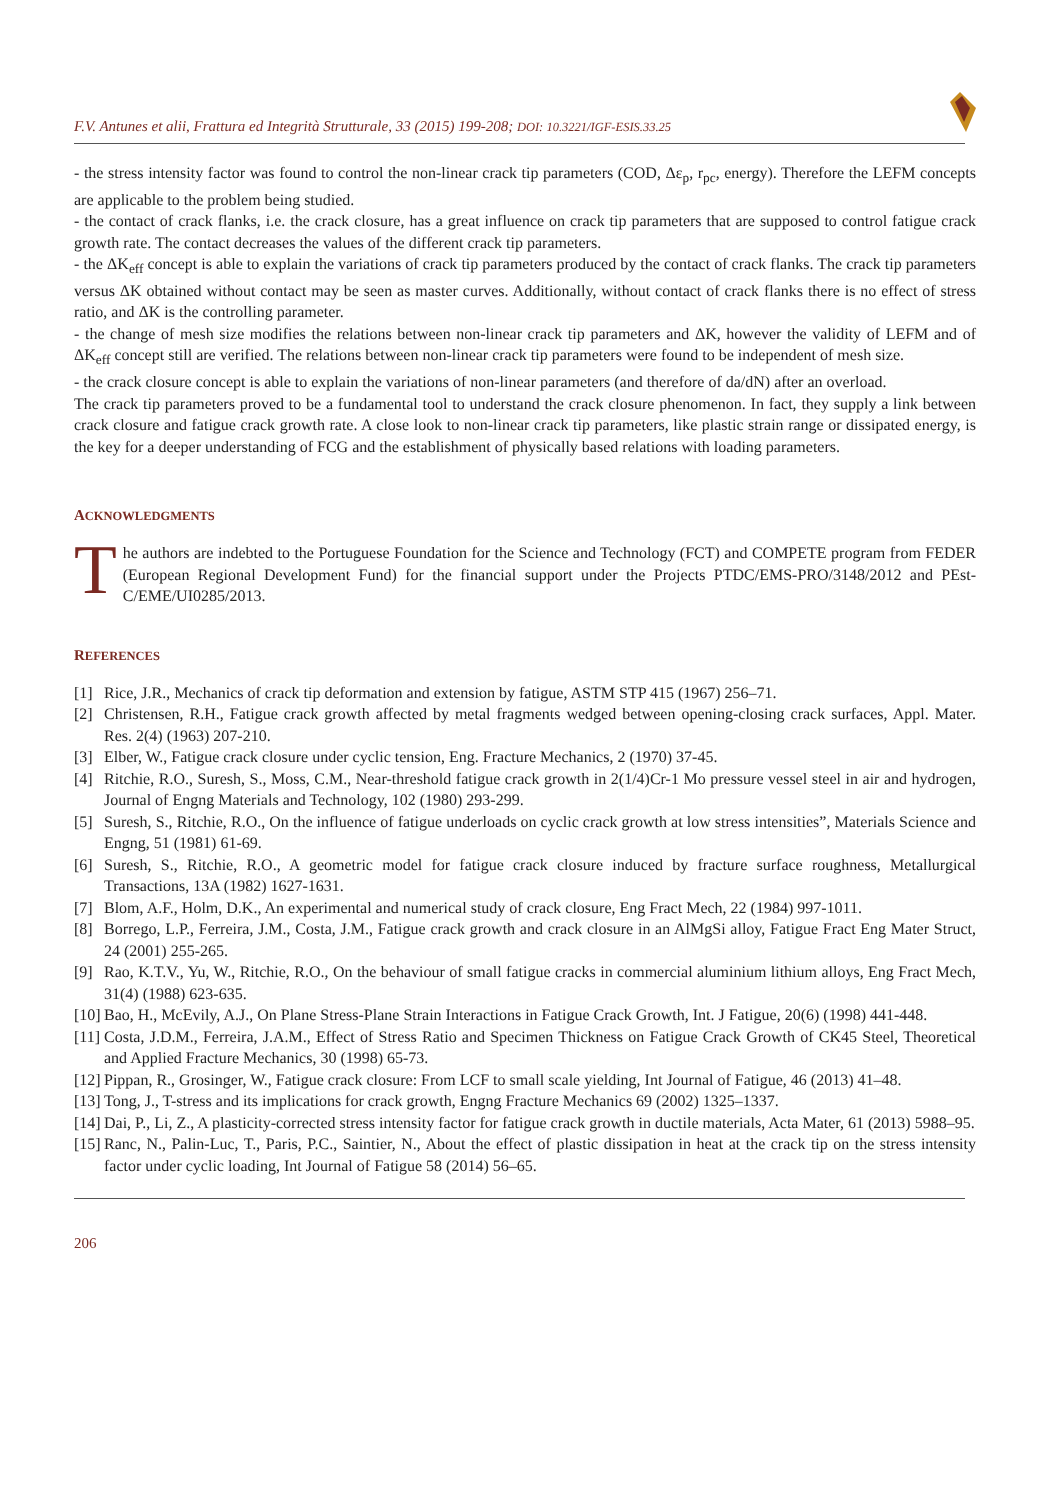F.V. Antunes et alii, Frattura ed Integrità Strutturale, 33 (2015) 199-208; DOI: 10.3221/IGF-ESIS.33.25
- the stress intensity factor was found to control the non-linear crack tip parameters (COD, Δε<sub>p</sub>, r<sub>pc</sub>, energy). Therefore the LEFM concepts are applicable to the problem being studied.
- the contact of crack flanks, i.e. the crack closure, has a great influence on crack tip parameters that are supposed to control fatigue crack growth rate. The contact decreases the values of the different crack tip parameters.
- the ΔK<sub>eff</sub> concept is able to explain the variations of crack tip parameters produced by the contact of crack flanks. The crack tip parameters versus ΔK obtained without contact may be seen as master curves. Additionally, without contact of crack flanks there is no effect of stress ratio, and ΔK is the controlling parameter.
- the change of mesh size modifies the relations between non-linear crack tip parameters and ΔK, however the validity of LEFM and of ΔK<sub>eff</sub> concept still are verified. The relations between non-linear crack tip parameters were found to be independent of mesh size.
- the crack closure concept is able to explain the variations of non-linear parameters (and therefore of da/dN) after an overload.
The crack tip parameters proved to be a fundamental tool to understand the crack closure phenomenon. In fact, they supply a link between crack closure and fatigue crack growth rate. A close look to non-linear crack tip parameters, like plastic strain range or dissipated energy, is the key for a deeper understanding of FCG and the establishment of physically based relations with loading parameters.
ACKNOWLEDGMENTS
T
he authors are indebted to the Portuguese Foundation for the Science and Technology (FCT) and COMPETE program from FEDER (European Regional Development Fund) for the financial support under the Projects PTDC/EMS-PRO/3148/2012 and PEst-C/EME/UI0285/2013.
REFERENCES
[1] Rice, J.R., Mechanics of crack tip deformation and extension by fatigue, ASTM STP 415 (1967) 256–71.
[2] Christensen, R.H., Fatigue crack growth affected by metal fragments wedged between opening-closing crack surfaces, Appl. Mater. Res. 2(4) (1963) 207-210.
[3] Elber, W., Fatigue crack closure under cyclic tension, Eng. Fracture Mechanics, 2 (1970) 37-45.
[4] Ritchie, R.O., Suresh, S., Moss, C.M., Near-threshold fatigue crack growth in 2(1/4)Cr-1 Mo pressure vessel steel in air and hydrogen, Journal of Engng Materials and Technology, 102 (1980) 293-299.
[5] Suresh, S., Ritchie, R.O., On the influence of fatigue underloads on cyclic crack growth at low stress intensities”, Materials Science and Engng, 51 (1981) 61-69.
[6] Suresh, S., Ritchie, R.O., A geometric model for fatigue crack closure induced by fracture surface roughness, Metallurgical Transactions, 13A (1982) 1627-1631.
[7] Blom, A.F., Holm, D.K., An experimental and numerical study of crack closure, Eng Fract Mech, 22 (1984) 997-1011.
[8] Borrego, L.P., Ferreira, J.M., Costa, J.M., Fatigue crack growth and crack closure in an AlMgSi alloy, Fatigue Fract Eng Mater Struct, 24 (2001) 255-265.
[9] Rao, K.T.V., Yu, W., Ritchie, R.O., On the behaviour of small fatigue cracks in commercial aluminium lithium alloys, Eng Fract Mech, 31(4) (1988) 623-635.
[10] Bao, H., McEvily, A.J., On Plane Stress-Plane Strain Interactions in Fatigue Crack Growth, Int. J Fatigue, 20(6) (1998) 441-448.
[11] Costa, J.D.M., Ferreira, J.A.M., Effect of Stress Ratio and Specimen Thickness on Fatigue Crack Growth of CK45 Steel, Theoretical and Applied Fracture Mechanics, 30 (1998) 65-73.
[12] Pippan, R., Grosinger, W., Fatigue crack closure: From LCF to small scale yielding, Int Journal of Fatigue, 46 (2013) 41–48.
[13] Tong, J., T-stress and its implications for crack growth, Engng Fracture Mechanics 69 (2002) 1325–1337.
[14] Dai, P., Li, Z., A plasticity-corrected stress intensity factor for fatigue crack growth in ductile materials, Acta Mater, 61 (2013) 5988–95.
[15] Ranc, N., Palin-Luc, T., Paris, P.C., Saintier, N., About the effect of plastic dissipation in heat at the crack tip on the stress intensity factor under cyclic loading, Int Journal of Fatigue 58 (2014) 56–65.
206